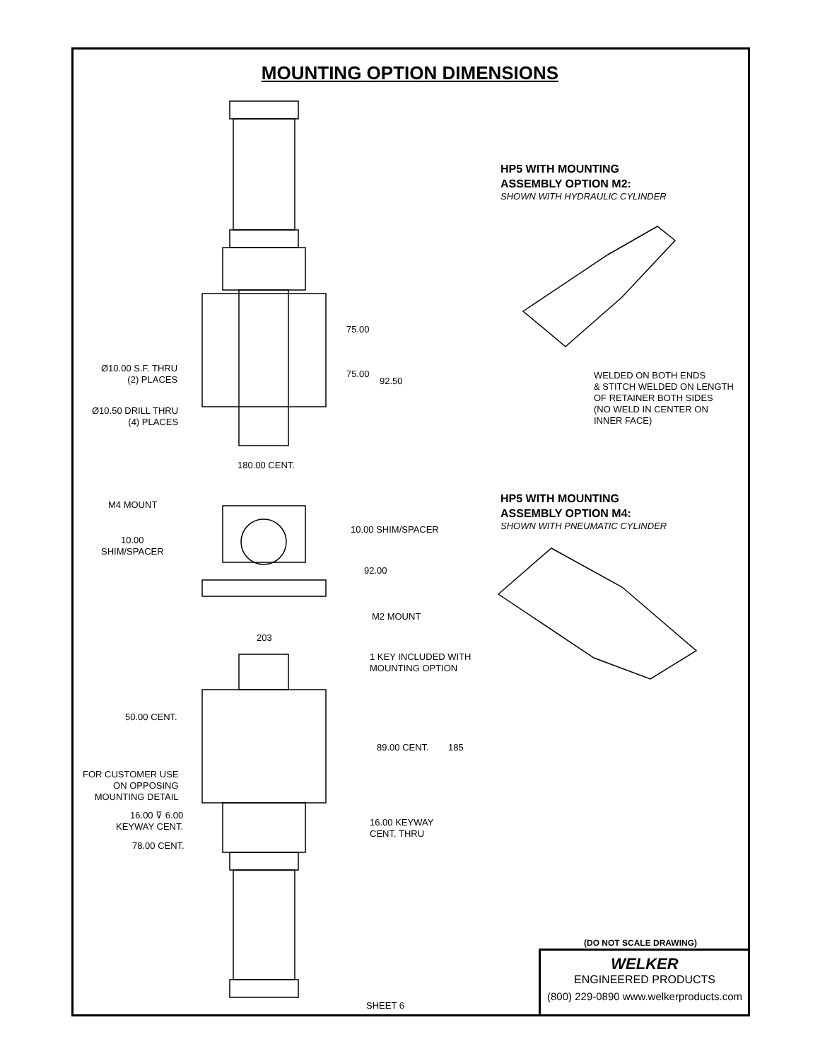MOUNTING OPTION DIMENSIONS
HP5 WITH MOUNTING
ASSEMBLY OPTION M2:
SHOWN WITH HYDRAULIC CYLINDER
WELDED ON BOTH ENDS
& STITCH WELDED ON LENGTH
OF RETAINER BOTH SIDES
(NO WELD IN CENTER ON
INNER FACE)
HP5 WITH MOUNTING
ASSEMBLY OPTION M4:
SHOWN WITH PNEUMATIC CYLINDER
75.00
75.00
92.50
Ø10.00 S.F. THRU
(2) PLACES
Ø10.50 DRILL THRU
(4) PLACES
180.00 CENT.
M4 MOUNT
10.00
SHIM/SPACER
10.00 SHIM/SPACER
92.00
M2 MOUNT
203
1 KEY INCLUDED WITH
MOUNTING OPTION
50.00 CENT.
89.00 CENT. 185
FOR CUSTOMER USE
ON OPPOSING
MOUNTING DETAIL
16.00 ⊽ 6.00
KEYWAY CENT.
16.00 KEYWAY
CENT. THRU
78.00 CENT.
SHEET 6
(DO NOT SCALE DRAWING)
WELKER
ENGINEERED PRODUCTS
(800) 229-0890 www.welkerproducts.com